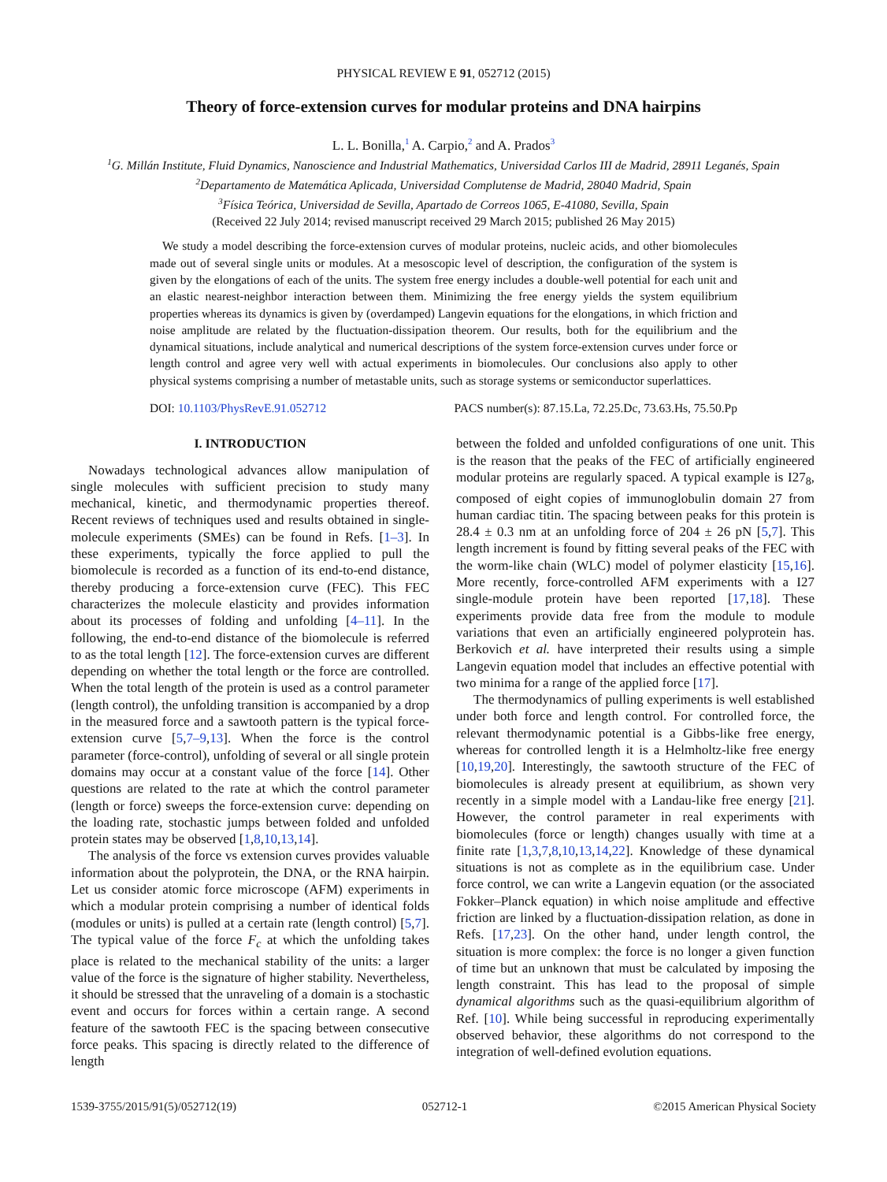PHYSICAL REVIEW E 91, 052712 (2015)
Theory of force-extension curves for modular proteins and DNA hairpins
L. L. Bonilla,<sup>1</sup> A. Carpio,<sup>2</sup> and A. Prados<sup>3</sup>
<sup>1</sup> G. Millán Institute, Fluid Dynamics, Nanoscience and Industrial Mathematics, Universidad Carlos III de Madrid, 28911 Leganés, Spain
<sup>2</sup> Departamento de Matemática Aplicada, Universidad Complutense de Madrid, 28040 Madrid, Spain
<sup>3</sup> Física Teórica, Universidad de Sevilla, Apartado de Correos 1065, E-41080, Sevilla, Spain
(Received 22 July 2014; revised manuscript received 29 March 2015; published 26 May 2015)
We study a model describing the force-extension curves of modular proteins, nucleic acids, and other biomolecules made out of several single units or modules. At a mesoscopic level of description, the configuration of the system is given by the elongations of each of the units. The system free energy includes a double-well potential for each unit and an elastic nearest-neighbor interaction between them. Minimizing the free energy yields the system equilibrium properties whereas its dynamics is given by (overdamped) Langevin equations for the elongations, in which friction and noise amplitude are related by the fluctuation-dissipation theorem. Our results, both for the equilibrium and the dynamical situations, include analytical and numerical descriptions of the system force-extension curves under force or length control and agree very well with actual experiments in biomolecules. Our conclusions also apply to other physical systems comprising a number of metastable units, such as storage systems or semiconductor superlattices.
DOI: 10.1103/PhysRevE.91.052712 PACS number(s): 87.15.La, 72.25.Dc, 73.63.Hs, 75.50.Pp
I. INTRODUCTION
Nowadays technological advances allow manipulation of single molecules with sufficient precision to study many mechanical, kinetic, and thermodynamic properties thereof. Recent reviews of techniques used and results obtained in single-molecule experiments (SMEs) can be found in Refs. [1–3]. In these experiments, typically the force applied to pull the biomolecule is recorded as a function of its end-to-end distance, thereby producing a force-extension curve (FEC). This FEC characterizes the molecule elasticity and provides information about its processes of folding and unfolding [4–11]. In the following, the end-to-end distance of the biomolecule is referred to as the total length [12]. The force-extension curves are different depending on whether the total length or the force are controlled. When the total length of the protein is used as a control parameter (length control), the unfolding transition is accompanied by a drop in the measured force and a sawtooth pattern is the typical force-extension curve [5,7–9,13]. When the force is the control parameter (force-control), unfolding of several or all single protein domains may occur at a constant value of the force [14]. Other questions are related to the rate at which the control parameter (length or force) sweeps the force-extension curve: depending on the loading rate, stochastic jumps between folded and unfolded protein states may be observed [1,8,10,13,14].
The analysis of the force vs extension curves provides valuable information about the polyprotein, the DNA, or the RNA hairpin. Let us consider atomic force microscope (AFM) experiments in which a modular protein comprising a number of identical folds (modules or units) is pulled at a certain rate (length control) [5,7]. The typical value of the force F<sub>c</sub> at which the unfolding takes place is related to the mechanical stability of the units: a larger value of the force is the signature of higher stability. Nevertheless, it should be stressed that the unraveling of a domain is a stochastic event and occurs for forces within a certain range. A second feature of the sawtooth FEC is the spacing between consecutive force peaks. This spacing is directly related to the difference of length
between the folded and unfolded configurations of one unit. This is the reason that the peaks of the FEC of artificially engineered modular proteins are regularly spaced. A typical example is I27<sub>8</sub>, composed of eight copies of immunoglobulin domain 27 from human cardiac titin. The spacing between peaks for this protein is 28.4 ± 0.3 nm at an unfolding force of 204 ± 26 pN [5,7]. This length increment is found by fitting several peaks of the FEC with the worm-like chain (WLC) model of polymer elasticity [15,16]. More recently, force-controlled AFM experiments with a I27 single-module protein have been reported [17,18]. These experiments provide data free from the module to module variations that even an artificially engineered polyprotein has. Berkovich et al. have interpreted their results using a simple Langevin equation model that includes an effective potential with two minima for a range of the applied force [17].
The thermodynamics of pulling experiments is well established under both force and length control. For controlled force, the relevant thermodynamic potential is a Gibbs-like free energy, whereas for controlled length it is a Helmholtz-like free energy [10,19,20]. Interestingly, the sawtooth structure of the FEC of biomolecules is already present at equilibrium, as shown very recently in a simple model with a Landau-like free energy [21]. However, the control parameter in real experiments with biomolecules (force or length) changes usually with time at a finite rate [1,3,7,8,10,13,14,22]. Knowledge of these dynamical situations is not as complete as in the equilibrium case. Under force control, we can write a Langevin equation (or the associated Fokker–Planck equation) in which noise amplitude and effective friction are linked by a fluctuation-dissipation relation, as done in Refs. [17,23]. On the other hand, under length control, the situation is more complex: the force is no longer a given function of time but an unknown that must be calculated by imposing the length constraint. This has lead to the proposal of simple dynamical algorithms such as the quasi-equilibrium algorithm of Ref. [10]. While being successful in reproducing experimentally observed behavior, these algorithms do not correspond to the integration of well-defined evolution equations.
1539-3755/2015/91(5)/052712(19) 052712-1 ©2015 American Physical Society